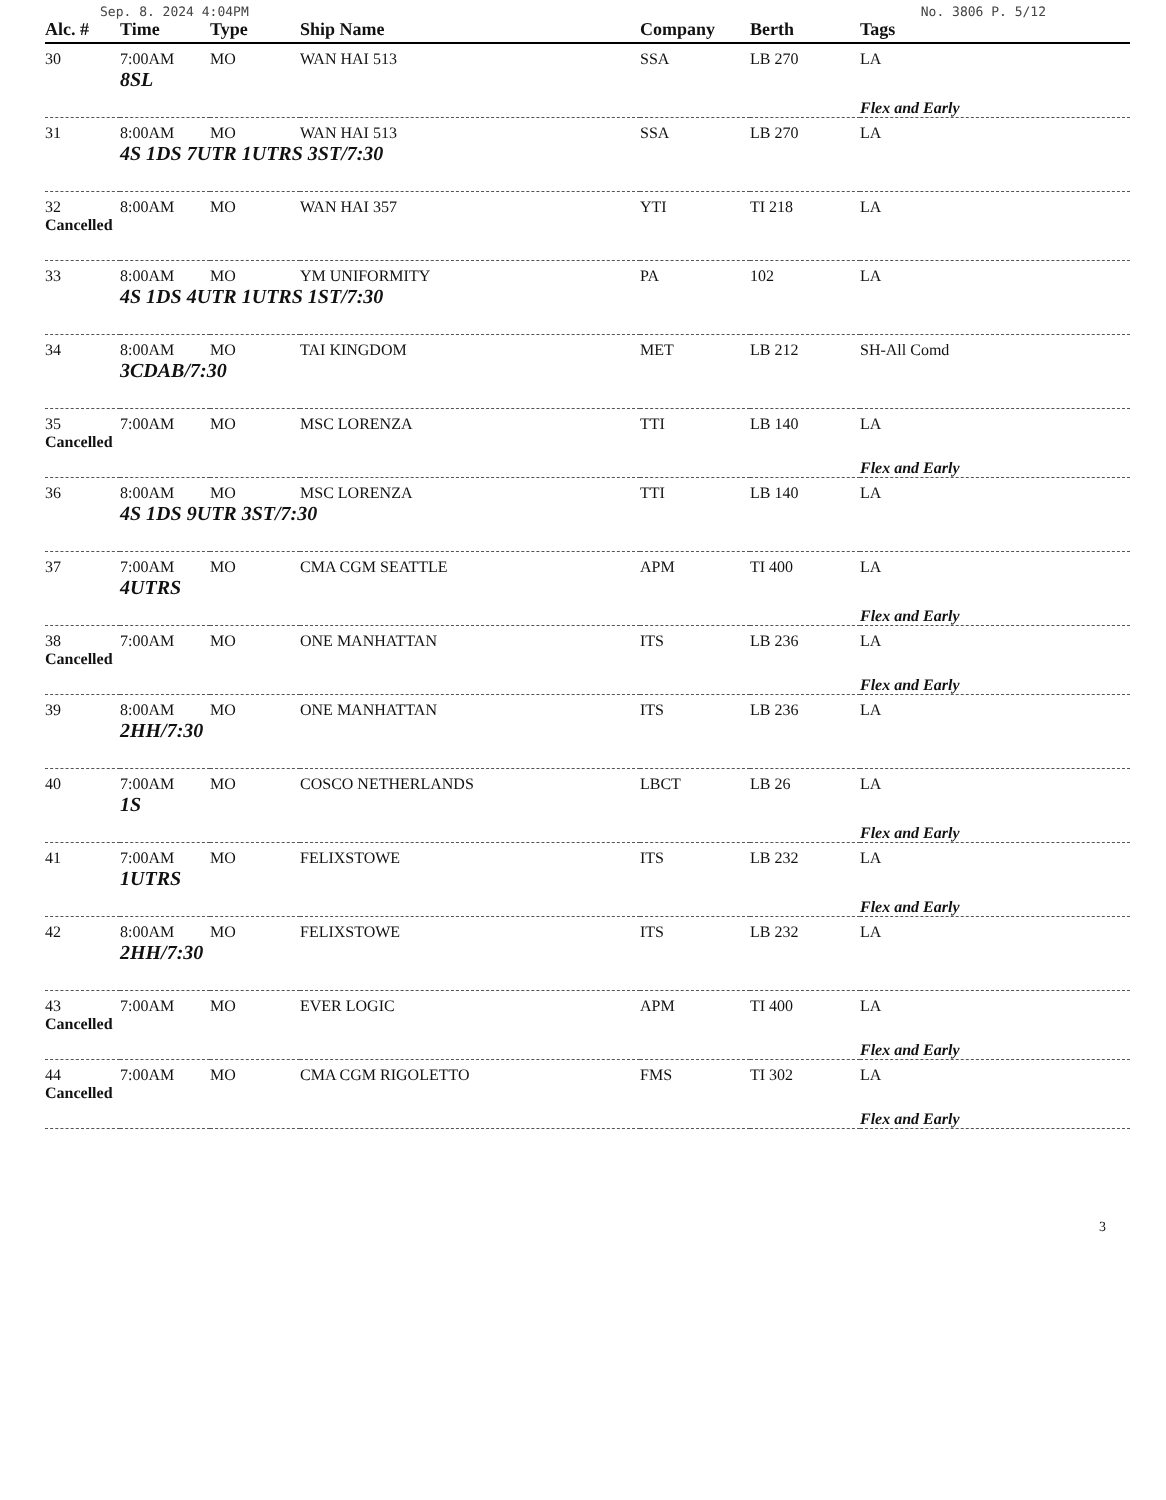Sep. 8. 2024 4:04PM No. 3806 P. 5/12
| Alc. # | Time | Type | Ship Name | Company | Berth | Tags |
| --- | --- | --- | --- | --- | --- | --- |
| 30 | 7:00AM | MO | WAN HAI 513 | SSA | LB 270 | LA |
| | 8SL | | | | | |
| | | | | | | Flex and Early |
| 31 | 8:00AM | MO | WAN HAI 513 | SSA | LB 270 | LA |
| | 4S 1DS 7UTR 1UTRS 3ST/7:30 | | | | | |
| 32 | 8:00AM | MO | WAN HAI 357 | YTI | TI 218 | LA |
| Cancelled | | | | | | |
| 33 | 8:00AM | MO | YM UNIFORMITY | PA | 102 | LA |
| | 4S 1DS 4UTR 1UTRS 1ST/7:30 | | | | | |
| 34 | 8:00AM | MO | TAI KINGDOM | MET | LB 212 | SH-All Comd |
| | 3CDAB/7:30 | | | | | |
| 35 | 7:00AM | MO | MSC LORENZA | TTI | LB 140 | LA |
| Cancelled | | | | | | |
| | | | | | | Flex and Early |
| 36 | 8:00AM | MO | MSC LORENZA | TTI | LB 140 | LA |
| | 4S 1DS 9UTR 3ST/7:30 | | | | | |
| 37 | 7:00AM | MO | CMA CGM SEATTLE | APM | TI 400 | LA |
| | 4UTRS | | | | | |
| | | | | | | Flex and Early |
| 38 | 7:00AM | MO | ONE MANHATTAN | ITS | LB 236 | LA |
| Cancelled | | | | | | |
| | | | | | | Flex and Early |
| 39 | 8:00AM | MO | ONE MANHATTAN | ITS | LB 236 | LA |
| | 2HH/7:30 | | | | | |
| 40 | 7:00AM | MO | COSCO NETHERLANDS | LBCT | LB 26 | LA |
| | 1S | | | | | |
| | | | | | | Flex and Early |
| 41 | 7:00AM | MO | FELIXSTOWE | ITS | LB 232 | LA |
| | 1UTRS | | | | | |
| | | | | | | Flex and Early |
| 42 | 8:00AM | MO | FELIXSTOWE | ITS | LB 232 | LA |
| | 2HH/7:30 | | | | | |
| 43 | 7:00AM | MO | EVER LOGIC | APM | TI 400 | LA |
| Cancelled | | | | | | |
| | | | | | | Flex and Early |
| 44 | 7:00AM | MO | CMA CGM RIGOLETTO | FMS | TI 302 | LA |
| Cancelled | | | | | | |
| | | | | | | Flex and Early |
3